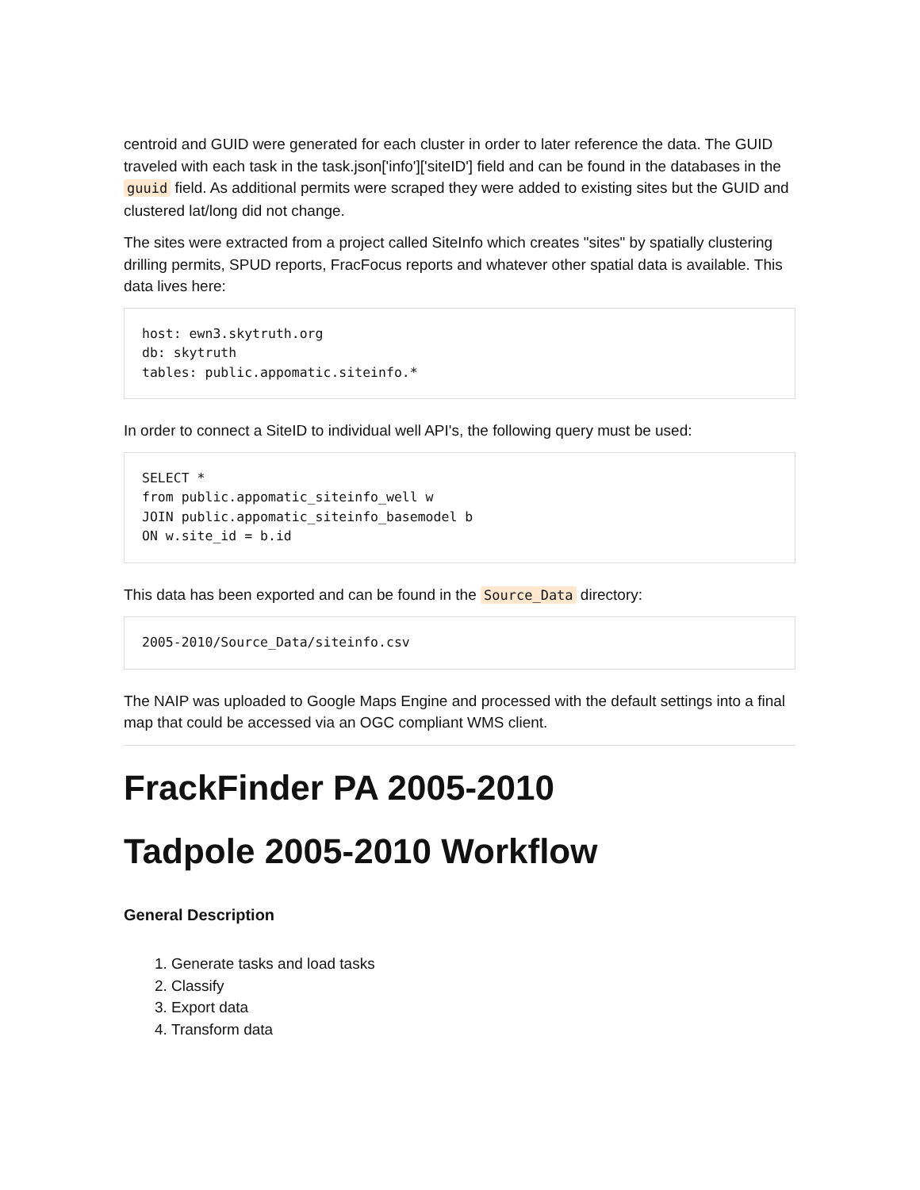centroid and GUID were generated for each cluster in order to later reference the data. The GUID traveled with each task in the task.json['info']['siteID'] field and can be found in the databases in the guuid field. As additional permits were scraped they were added to existing sites but the GUID and clustered lat/long did not change.
The sites were extracted from a project called SiteInfo which creates "sites" by spatially clustering drilling permits, SPUD reports, FracFocus reports and whatever other spatial data is available. This data lives here:
host: ewn3.skytruth.org
db: skytruth
tables: public.appomatic.siteinfo.*
In order to connect a SiteID to individual well API's, the following query must be used:
SELECT *
from public.appomatic_siteinfo_well w
JOIN public.appomatic_siteinfo_basemodel b
ON w.site_id = b.id
This data has been exported and can be found in the Source_Data directory:
2005-2010/Source_Data/siteinfo.csv
The NAIP was uploaded to Google Maps Engine and processed with the default settings into a final map that could be accessed via an OGC compliant WMS client.
FrackFinder PA 2005-2010
Tadpole 2005-2010 Workflow
General Description
1. Generate tasks and load tasks
2. Classify
3. Export data
4. Transform data